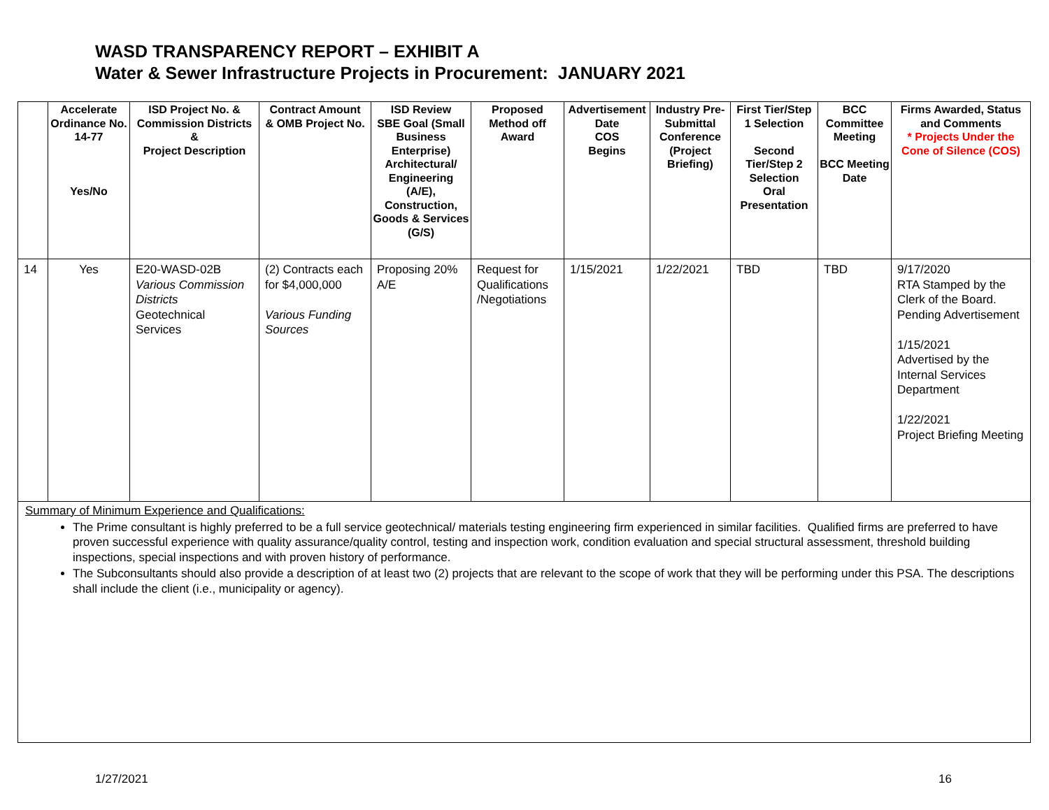WASD TRANSPARENCY REPORT – EXHIBIT A
Water & Sewer Infrastructure Projects in Procurement: JANUARY 2021
| | Accelerate Ordinance No. 14-77 Yes/No | ISD Project No. & Commission Districts & Project Description | Contract Amount & OMB Project No. | ISD Review SBE Goal (Small Business Enterprise) Architectural/ Engineering (A/E), Construction, Goods & Services (G/S) | Proposed Method off Award | Advertisement Date COS Begins | Industry Pre-Submittal Conference (Project Briefing) | First Tier/Step 1 Selection Second Tier/Step 2 Selection Oral Presentation | BCC Committee Meeting BCC Meeting Date | Firms Awarded, Status and Comments * Projects Under the Cone of Silence (COS) |
| --- | --- | --- | --- | --- | --- | --- | --- | --- | --- | --- |
| 14 | Yes | E20-WASD-02B Various Commission Districts Geotechnical Services | (2) Contracts each for $4,000,000 Various Funding Sources | Proposing 20% A/E | Request for Qualifications /Negotiations | 1/15/2021 | 1/22/2021 | TBD | TBD | 9/17/2020 RTA Stamped by the Clerk of the Board. Pending Advertisement 1/15/2021 Advertised by the Internal Services Department 1/22/2021 Project Briefing Meeting |
| Summary of Minimum Experience and Qualifications: The Prime consultant is highly preferred to be a full service geotechnical/ materials testing engineering firm experienced in similar facilities. Qualified firms are preferred to have proven successful experience with quality assurance/quality control, testing and inspection work, condition evaluation and special structural assessment, threshold building inspections, special inspections and with proven history of performance. The Subconsultants should also provide a description of at least two (2) projects that are relevant to the scope of work that they will be performing under this PSA. The descriptions shall include the client (i.e., municipality or agency). | | | | | | | | | | |
1/27/2021 16